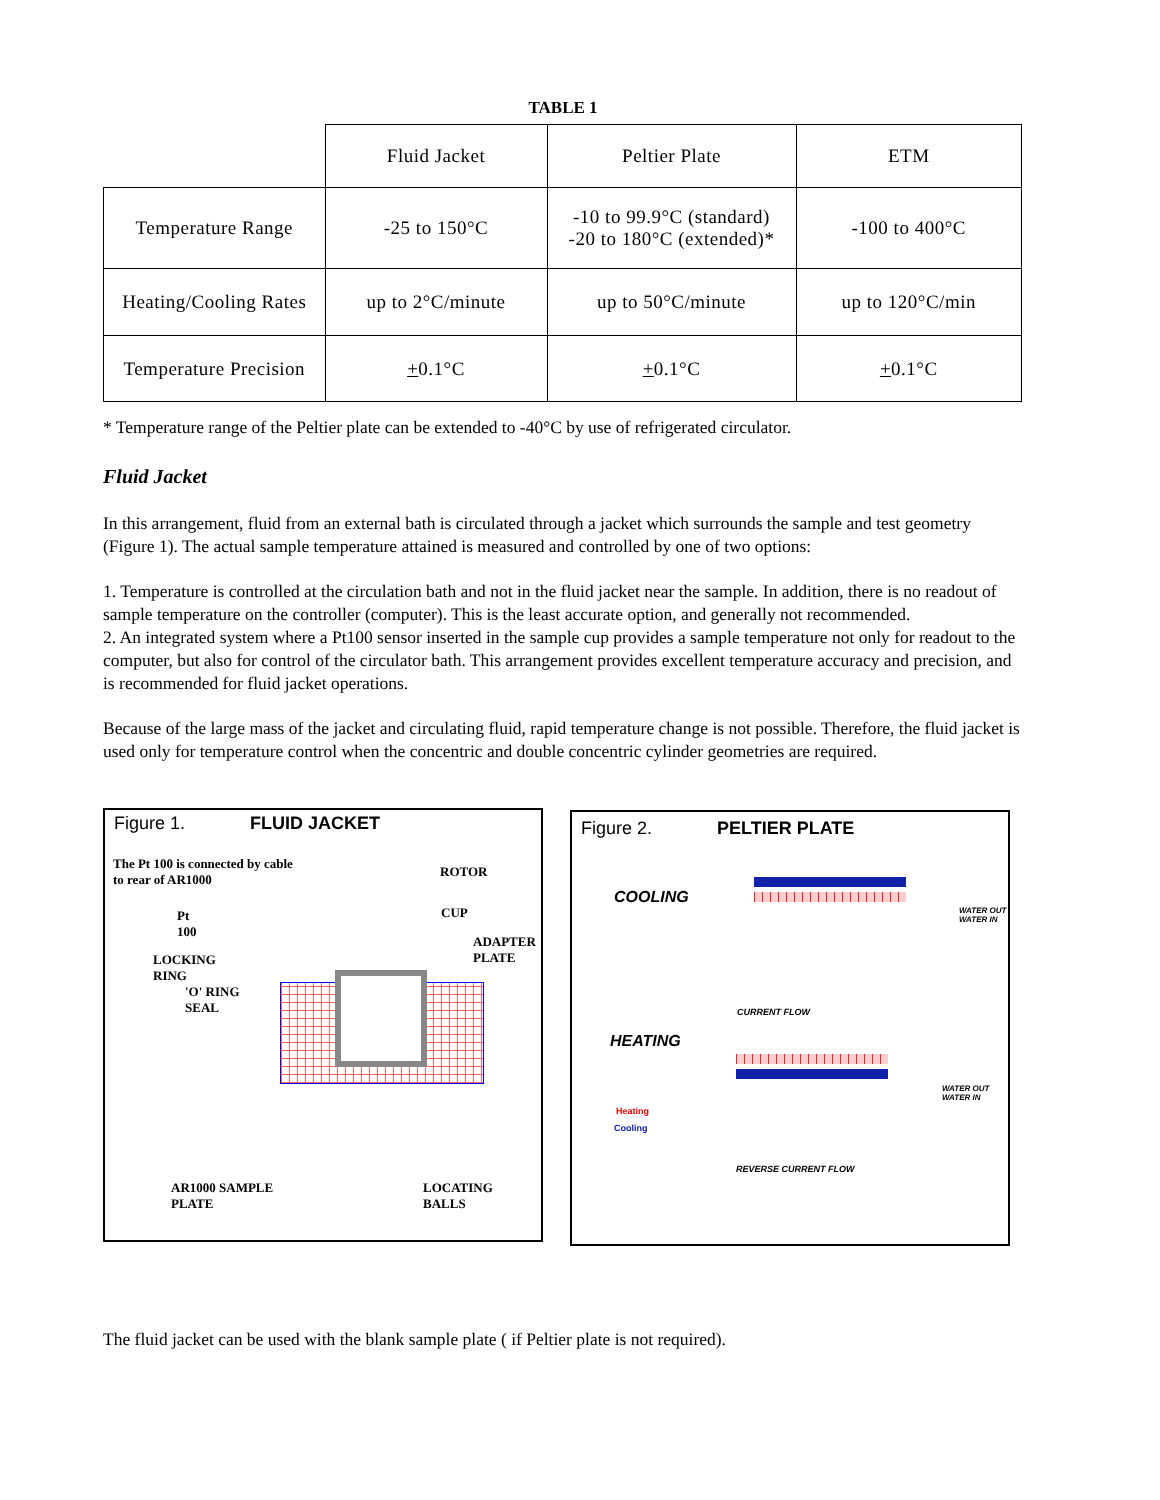TABLE 1
| | Fluid Jacket | Peltier Plate | ETM |
| Temperature Range | -25 to 150°C | -10 to 99.9°C (standard) -20 to 180°C (extended)* | -100 to 400°C |
| Heating/Cooling Rates | up to 2°C/minute | up to 50°C/minute | up to 120°C/min |
| Temperature Precision | + 0.1°C | + 0.1°C | + 0.1°C |
* Temperature range of the Peltier plate can be extended to -40°C by use of refrigerated circulator.
Fluid Jacket
In this arrangement, fluid from an external bath is circulated through a jacket which surrounds the sample and test geometry (Figure 1). The actual sample temperature attained is measured and controlled by one of two options:
1. Temperature is controlled at the circulation bath and not in the fluid jacket near the sample. In addition, there is no readout of sample temperature on the controller (computer). This is the least accurate option, and generally not recommended.
2. An integrated system where a Pt100 sensor inserted in the sample cup provides a sample temperature not only for readout to the computer, but also for control of the circulator bath. This arrangement provides excellent temperature accuracy and precision, and is recommended for fluid jacket operations.
Because of the large mass of the jacket and circulating fluid, rapid temperature change is not possible. Therefore, the fluid jacket is used only for temperature control when the concentric and double concentric cylinder geometries are required.
Figure 1. FLUID JACKET
The Pt 100 is connected by cable
to rear of AR1000
ROTOR
Pt
100
CUP
ADAPTER
PLATE
LOCKING
RING
'O' RING
SEAL
AR1000 SAMPLE
PLATE
LOCATING
BALLS
Figure 2. PELTIER PLATE
COOLING
WATER OUT
WATER IN
CURRENT FLOW
HEATING
WATER OUT
WATER IN
Heating
Cooling
REVERSE CURRENT FLOW
The fluid jacket can be used with the blank sample plate ( if Peltier plate is not required).